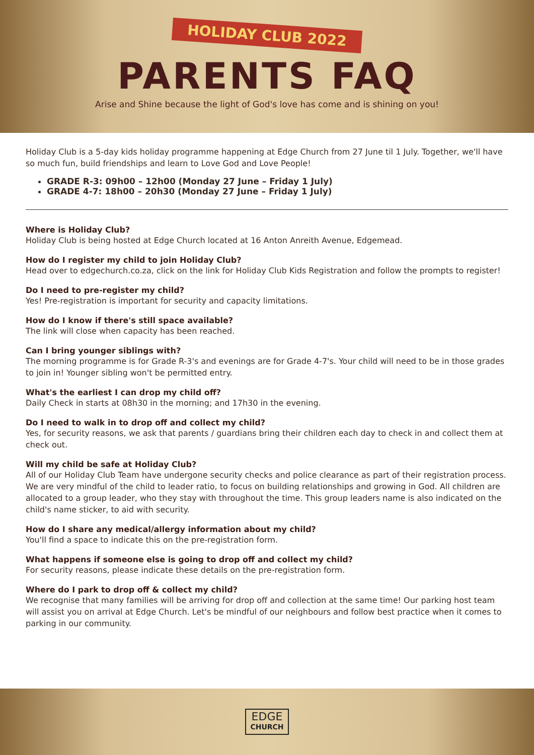HOLIDAY CLUB 2022
PARENTS FAQ
Arise and Shine because the light of God's love has come and is shining on you!
Holiday Club is a 5-day kids holiday programme happening at Edge Church from 27 June til 1 July. Together, we'll have so much fun, build friendships and learn to Love God and Love People!
GRADE R-3: 09h00 – 12h00 (Monday 27 June – Friday 1 July)
GRADE 4-7: 18h00 – 20h30 (Monday 27 June – Friday 1 July)
Where is Holiday Club?
Holiday Club is being hosted at Edge Church located at 16 Anton Anreith Avenue, Edgemead.
How do I register my child to join Holiday Club?
Head over to edgechurch.co.za, click on the link for Holiday Club Kids Registration and follow the prompts to register!
Do I need to pre-register my child?
Yes! Pre-registration is important for security and capacity limitations.
How do I know if there's still space available?
The link will close when capacity has been reached.
Can I bring younger siblings with?
The morning programme is for Grade R-3's and evenings are for Grade 4-7's. Your child will need to be in those grades to join in! Younger sibling won't be permitted entry.
What's the earliest I can drop my child off?
Daily Check in starts at 08h30 in the morning; and 17h30 in the evening.
Do I need to walk in to drop off and collect my child?
Yes, for security reasons, we ask that parents / guardians bring their children each day to check in and collect them at check out.
Will my child be safe at Holiday Club?
All of our Holiday Club Team have undergone security checks and police clearance as part of their registration process. We are very mindful of the child to leader ratio, to focus on building relationships and growing in God. All children are allocated to a group leader, who they stay with throughout the time. This group leaders name is also indicated on the child's name sticker, to aid with security.
How do I share any medical/allergy information about my child?
You'll find a space to indicate this on the pre-registration form.
What happens if someone else is going to drop off and collect my child?
For security reasons, please indicate these details on the pre-registration form.
Where do I park to drop off & collect my child?
We recognise that many families will be arriving for drop off and collection at the same time! Our parking host team will assist you on arrival at Edge Church. Let's be mindful of our neighbours and follow best practice when it comes to parking in our community.
EDGE CHURCH